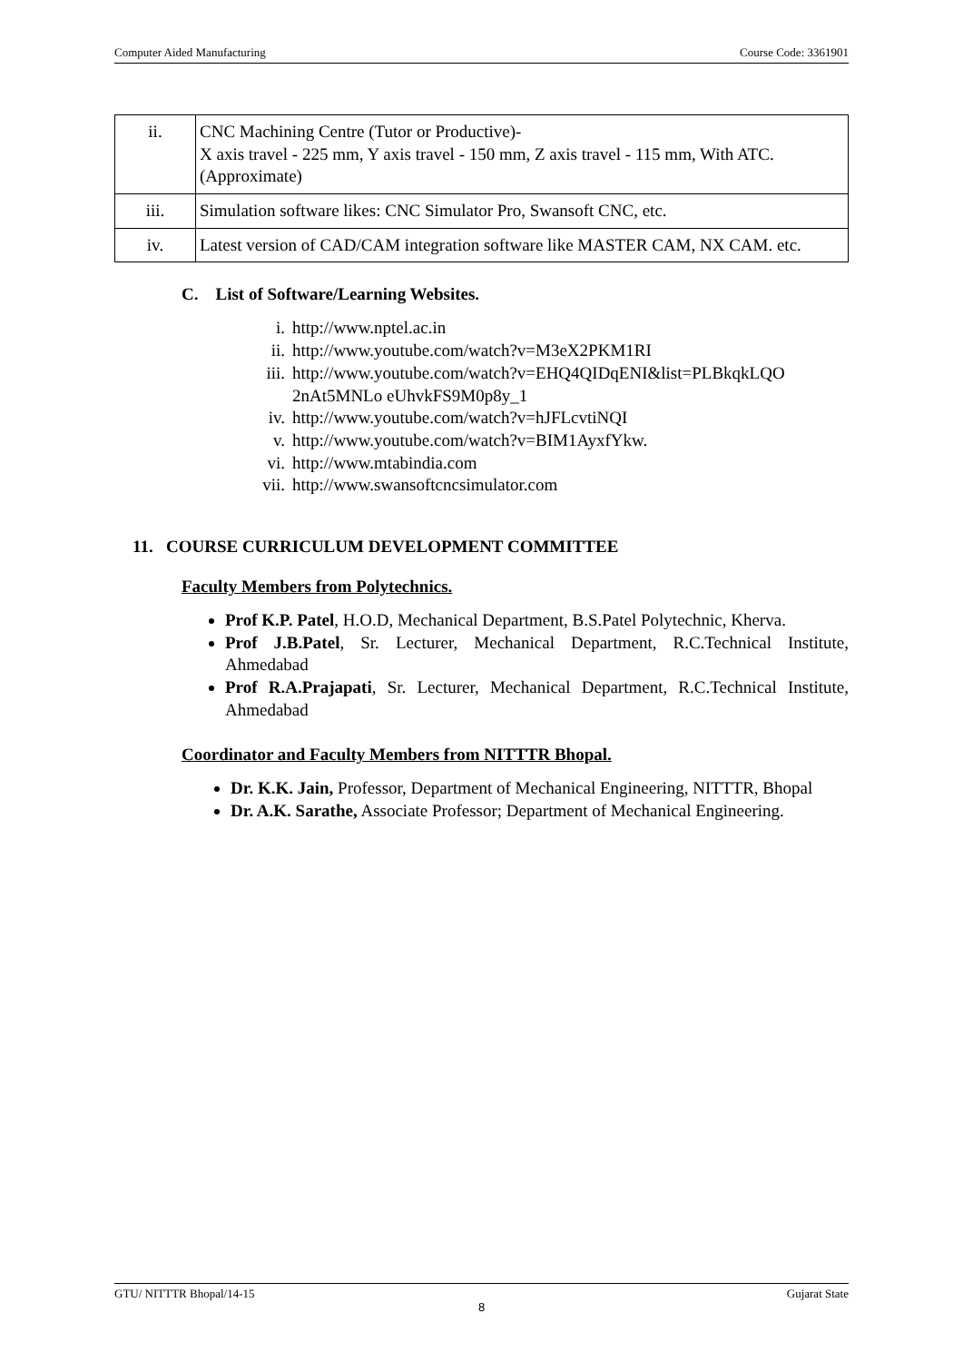Computer Aided Manufacturing Course Code: 3361901
| ii. | CNC Machining Centre (Tutor or Productive)- X axis travel - 225 mm, Y axis travel - 150 mm, Z axis travel - 115 mm, With ATC. (Approximate) |
| iii. | Simulation software likes: CNC Simulator Pro, Swansoft CNC, etc. |
| iv. | Latest version of CAD/CAM integration software like MASTER CAM, NX CAM. etc. |
C. List of Software/Learning Websites.
i. http://www.nptel.ac.in
ii. http://www.youtube.com/watch?v=M3eX2PKM1RI
iii. http://www.youtube.com/watch?v=EHQ4QIDqENI&list=PLBkqkLQO
2nAt5MNLo eUhvkFS9M0p8y_1
iv. http://www.youtube.com/watch?v=hJFLcvtiNQI
v. http://www.youtube.com/watch?v=BIM1AyxfYkw.
vi. http://www.mtabindia.com
vii. http://www.swansoftcncsimulator.com
11. COURSE CURRICULUM DEVELOPMENT COMMITTEE
Faculty Members from Polytechnics.
Prof K.P. Patel, H.O.D, Mechanical Department, B.S.Patel Polytechnic, Kherva.
Prof J.B.Patel, Sr. Lecturer, Mechanical Department, R.C.Technical Institute, Ahmedabad
Prof R.A.Prajapati, Sr. Lecturer, Mechanical Department, R.C.Technical Institute, Ahmedabad
Coordinator and Faculty Members from NITTTR Bhopal.
Dr. K.K. Jain, Professor, Department of Mechanical Engineering, NITTTR, Bhopal
Dr. A.K. Sarathe, Associate Professor; Department of Mechanical Engineering.
GTU/ NITTTR Bhopal/14-15 Gujarat State
8